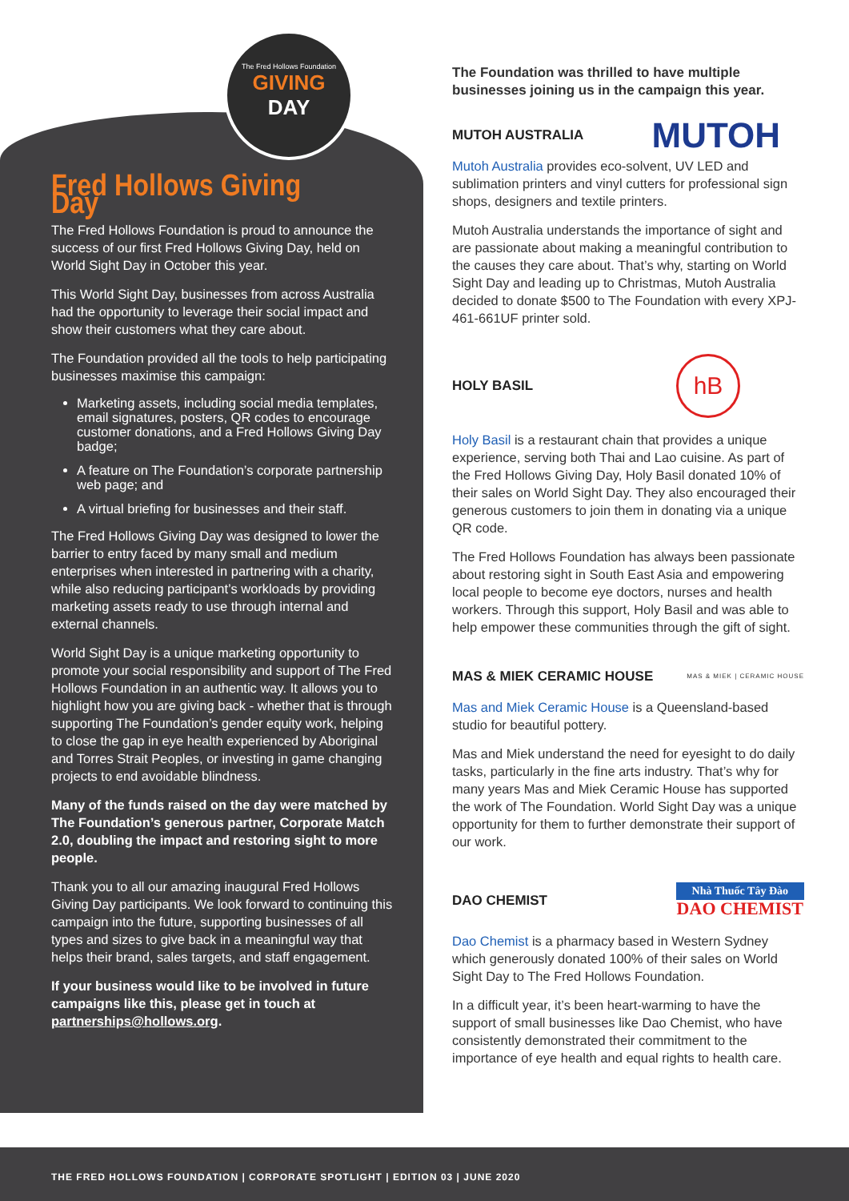The Fred Hollows Foundation
GIVING
DAY
Fred Hollows Giving Day
The Fred Hollows Foundation is proud to announce the success of our first Fred Hollows Giving Day, held on World Sight Day in October this year.
This World Sight Day, businesses from across Australia had the opportunity to leverage their social impact and show their customers what they care about.
The Foundation provided all the tools to help participating businesses maximise this campaign:
Marketing assets, including social media templates, email signatures, posters, QR codes to encourage customer donations, and a Fred Hollows Giving Day badge;
A feature on The Foundation’s corporate partnership web page; and
A virtual briefing for businesses and their staff.
The Fred Hollows Giving Day was designed to lower the barrier to entry faced by many small and medium enterprises when interested in partnering with a charity, while also reducing participant’s workloads by providing marketing assets ready to use through internal and external channels.
World Sight Day is a unique marketing opportunity to promote your social responsibility and support of The Fred Hollows Foundation in an authentic way. It allows you to highlight how you are giving back - whether that is through supporting The Foundation’s gender equity work, helping to close the gap in eye health experienced by Aboriginal and Torres Strait Peoples, or investing in game changing projects to end avoidable blindness.
Many of the funds raised on the day were matched by The Foundation’s generous partner, Corporate Match 2.0, doubling the impact and restoring sight to more people.
Thank you to all our amazing inaugural Fred Hollows Giving Day participants. We look forward to continuing this campaign into the future, supporting businesses of all types and sizes to give back in a meaningful way that helps their brand, sales targets, and staff engagement.
If your business would like to be involved in future campaigns like this, please get in touch at partnerships@hollows.org.
The Foundation was thrilled to have multiple businesses joining us in the campaign this year.
MUTOH AUSTRALIA
MUTOH
Mutoh Australia provides eco-solvent, UV LED and sublimation printers and vinyl cutters for professional sign shops, designers and textile printers.
Mutoh Australia understands the importance of sight and are passionate about making a meaningful contribution to the causes they care about. That’s why, starting on World Sight Day and leading up to Christmas, Mutoh Australia decided to donate $500 to The Foundation with every XPJ-461-661UF printer sold.
HOLY BASIL
hB
Holy Basil is a restaurant chain that provides a unique experience, serving both Thai and Lao cuisine. As part of the Fred Hollows Giving Day, Holy Basil donated 10% of their sales on World Sight Day. They also encouraged their generous customers to join them in donating via a unique QR code.
The Fred Hollows Foundation has always been passionate about restoring sight in South East Asia and empowering local people to become eye doctors, nurses and health workers. Through this support, Holy Basil and was able to help empower these communities through the gift of sight.
MAS & MIEK CERAMIC HOUSE
MAS & MIEK | CERAMIC HOUSE
Mas and Miek Ceramic House is a Queensland-based studio for beautiful pottery.
Mas and Miek understand the need for eyesight to do daily tasks, particularly in the fine arts industry. That’s why for many years Mas and Miek Ceramic House has supported the work of The Foundation. World Sight Day was a unique opportunity for them to further demonstrate their support of our work.
DAO CHEMIST
Nhà Thuốc Tây Đào
DAO CHEMIST
Dao Chemist is a pharmacy based in Western Sydney which generously donated 100% of their sales on World Sight Day to The Fred Hollows Foundation.
In a difficult year, it’s been heart-warming to have the support of small businesses like Dao Chemist, who have consistently demonstrated their commitment to the importance of eye health and equal rights to health care.
THE FRED HOLLOWS FOUNDATION | CORPORATE SPOTLIGHT | EDITION 03 | JUNE 2020